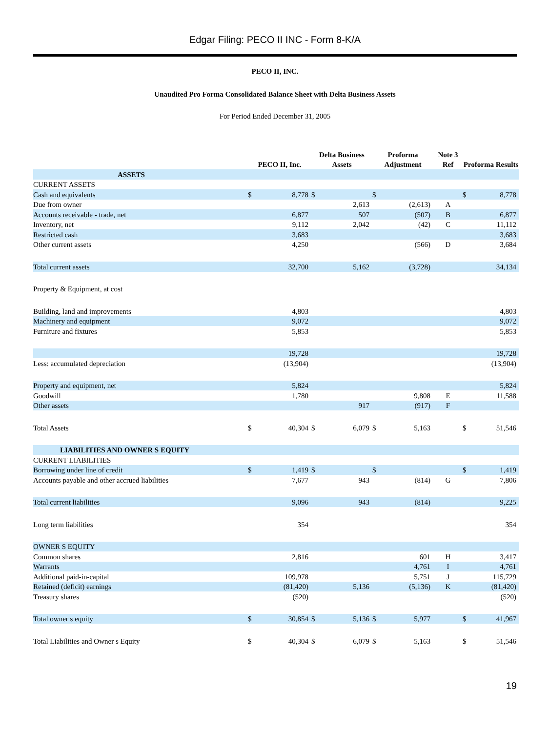Edgar Filing: PECO II INC - Form 8-K/A
PECO II, INC.
Unaudited Pro Forma Consolidated Balance Sheet with Delta Business Assets
For Period Ended December 31, 2005
| | PECO II, Inc. | | Delta Business Assets | | Proforma Adjustment | | Note 3 Ref | Proforma Results | |
| --- | --- | --- | --- | --- | --- | --- | --- | --- | --- |
| ASSETS | | | | | | | | | |
| CURRENT ASSETS | | | | | | | | | |
| Cash and equivalents | $ | 8,778 | $ | | $ | | | $ | 8,778 |
| Due from owner | | | | 2,613 | | (2,613) | A | | |
| Accounts receivable - trade, net | | 6,877 | | 507 | | (507) | B | | 6,877 |
| Inventory, net | | 9,112 | | 2,042 | | (42) | C | | 11,112 |
| Restricted cash | | 3,683 | | | | | | | 3,683 |
| Other current assets | | 4,250 | | | | (566) | D | | 3,684 |
| Total current assets | | 32,700 | | 5,162 | | (3,728) | | | 34,134 |
| Property & Equipment, at cost | | | | | | | | | |
| Building, land and improvements | | 4,803 | | | | | | | 4,803 |
| Machinery and equipment | | 9,072 | | | | | | | 9,072 |
| Furniture and fixtures | | 5,853 | | | | | | | 5,853 |
| | | 19,728 | | | | | | | 19,728 |
| Less: accumulated depreciation | | (13,904) | | | | | | | (13,904) |
| Property and equipment, net | | 5,824 | | | | | | | 5,824 |
| Goodwill | | 1,780 | | | | 9,808 | E | | 11,588 |
| Other assets | | | | 917 | | (917) | F | | |
| Total Assets | $ | 40,304 | $ | 6,079 | $ | 5,163 | | $ | 51,546 |
| LIABILITIES AND OWNER S EQUITY | | | | | | | | | |
| CURRENT LIABILITIES | | | | | | | | | |
| Borrowing under line of credit | $ | 1,419 | $ | | $ | | | $ | 1,419 |
| Accounts payable and other accrued liabilities | | 7,677 | | 943 | | (814) | G | | 7,806 |
| Total current liabilities | | 9,096 | | 943 | | (814) | | | 9,225 |
| Long term liabilities | | 354 | | | | | | | 354 |
| OWNER S EQUITY | | | | | | | | | |
| Common shares | | 2,816 | | | | 601 | H | | 3,417 |
| Warrants | | | | | | 4,761 | I | | 4,761 |
| Additional paid-in-capital | | 109,978 | | | | 5,751 | J | | 115,729 |
| Retained (deficit) earnings | | (81,420) | | 5,136 | | (5,136) | K | | (81,420) |
| Treasury shares | | (520) | | | | | | | (520) |
| Total owner s equity | $ | 30,854 | $ | 5,136 | $ | 5,977 | | $ | 41,967 |
| Total Liabilities and Owner s Equity | $ | 40,304 | $ | 6,079 | $ | 5,163 | | $ | 51,546 |
19